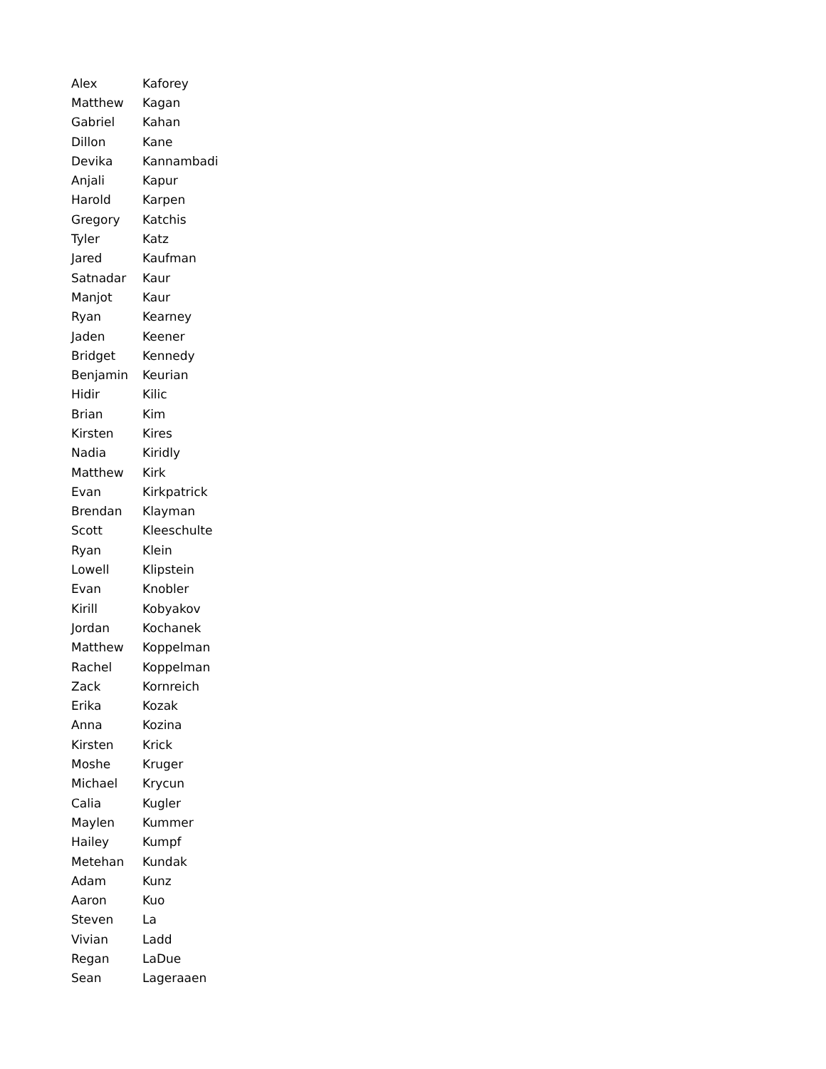| Alex | Kaforey |
| Matthew | Kagan |
| Gabriel | Kahan |
| Dillon | Kane |
| Devika | Kannambadi |
| Anjali | Kapur |
| Harold | Karpen |
| Gregory | Katchis |
| Tyler | Katz |
| Jared | Kaufman |
| Satnadar | Kaur |
| Manjot | Kaur |
| Ryan | Kearney |
| Jaden | Keener |
| Bridget | Kennedy |
| Benjamin | Keurian |
| Hidir | Kilic |
| Brian | Kim |
| Kirsten | Kires |
| Nadia | Kiridly |
| Matthew | Kirk |
| Evan | Kirkpatrick |
| Brendan | Klayman |
| Scott | Kleeschulte |
| Ryan | Klein |
| Lowell | Klipstein |
| Evan | Knobler |
| Kirill | Kobyakov |
| Jordan | Kochanek |
| Matthew | Koppelman |
| Rachel | Koppelman |
| Zack | Kornreich |
| Erika | Kozak |
| Anna | Kozina |
| Kirsten | Krick |
| Moshe | Kruger |
| Michael | Krycun |
| Calia | Kugler |
| Maylen | Kummer |
| Hailey | Kumpf |
| Metehan | Kundak |
| Adam | Kunz |
| Aaron | Kuo |
| Steven | La |
| Vivian | Ladd |
| Regan | LaDue |
| Sean | Lageraaen |